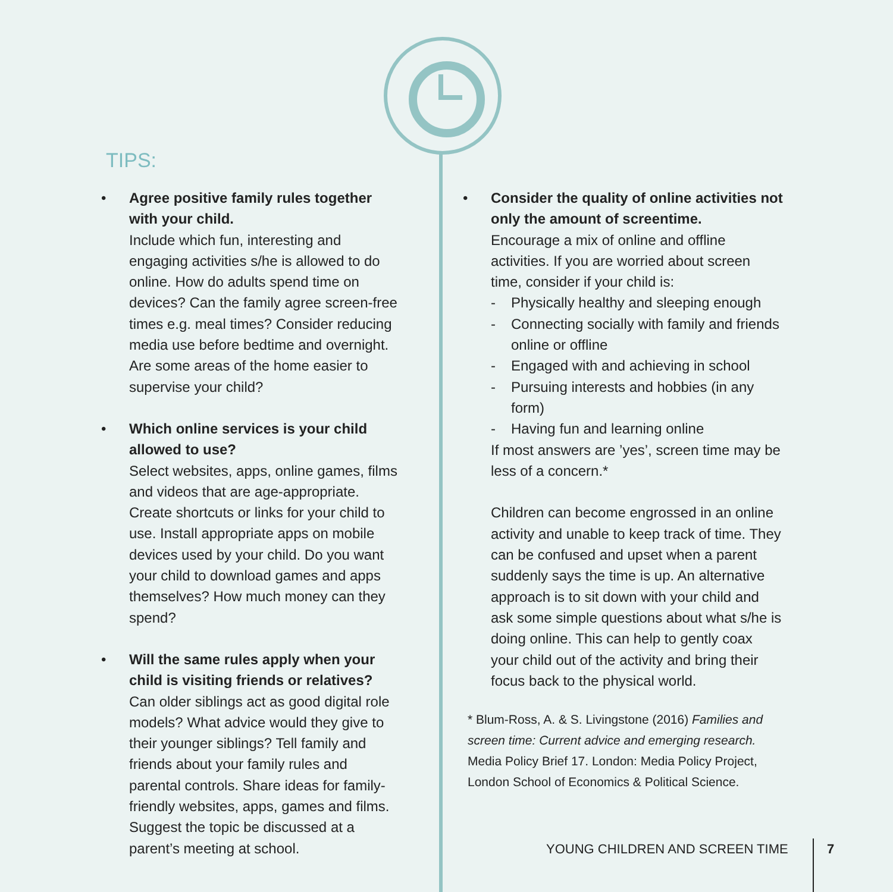TIPS:
• Agree positive family rules together with your child.
Include which fun, interesting and engaging activities s/he is allowed to do online. How do adults spend time on devices? Can the family agree screen-free times e.g. meal times? Consider reducing media use before bedtime and overnight. Are some areas of the home easier to supervise your child?
• Which online services is your child allowed to use?
Select websites, apps, online games, films and videos that are age-appropriate. Create shortcuts or links for your child to use. Install appropriate apps on mobile devices used by your child. Do you want your child to download games and apps themselves? How much money can they spend?
• Will the same rules apply when your child is visiting friends or relatives?
Can older siblings act as good digital role models? What advice would they give to their younger siblings? Tell family and friends about your family rules and parental controls. Share ideas for family-friendly websites, apps, games and films. Suggest the topic be discussed at a parent’s meeting at school.
• Consider the quality of online activities not only the amount of screentime.
Encourage a mix of online and offline activities. If you are worried about screen time, consider if your child is:
- Physically healthy and sleeping enough
- Connecting socially with family and friends online or offline
- Engaged with and achieving in school
- Pursuing interests and hobbies (in any form)
- Having fun and learning online
If most answers are ’yes’, screen time may be less of a concern.*
Children can become engrossed in an online activity and unable to keep track of time. They can be confused and upset when a parent suddenly says the time is up. An alternative approach is to sit down with your child and ask some simple questions about what s/he is doing online. This can help to gently coax your child out of the activity and bring their focus back to the physical world.
* Blum-Ross, A. & S. Livingstone (2016) Families and screen time: Current advice and emerging research. Media Policy Brief 17. London: Media Policy Project, London School of Economics & Political Science.
YOUNG CHILDREN AND SCREEN TIME 7